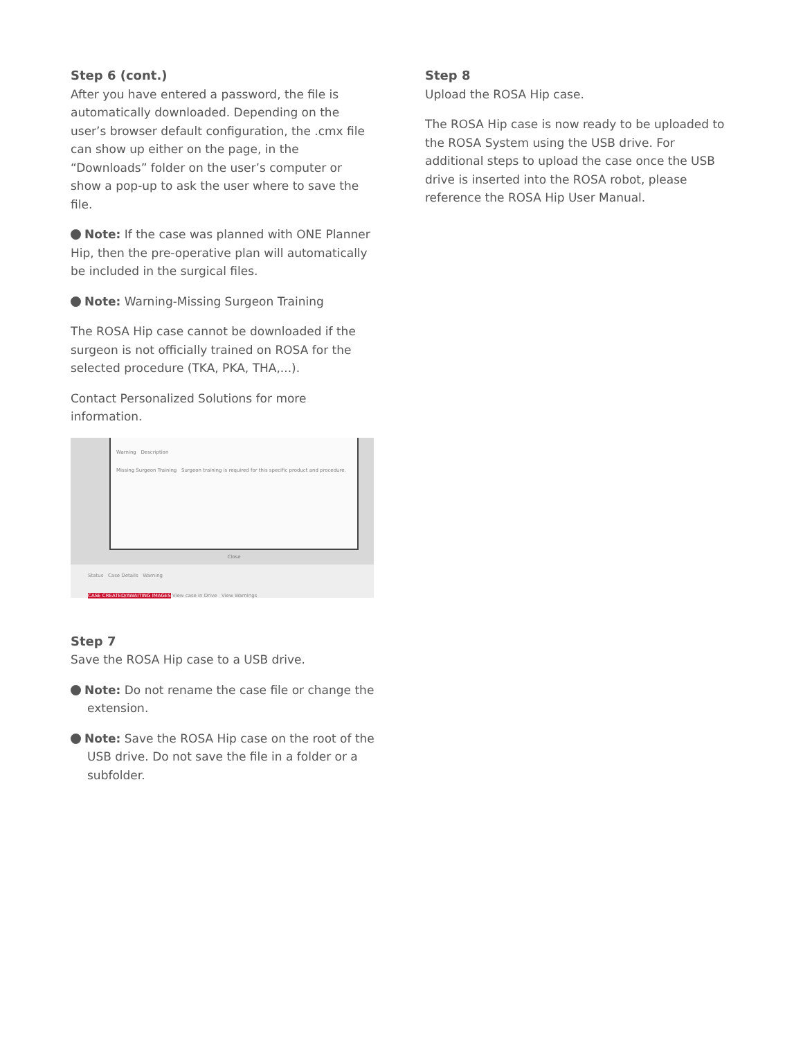Step 6 (cont.)
After you have entered a password, the file is automatically downloaded. Depending on the user’s browser default configuration, the .cmx file can show up either on the page, in the “Downloads” folder on the user’s computer or show a pop-up to ask the user where to save the file.
Note: If the case was planned with ONE Planner Hip, then the pre-operative plan will automatically be included in the surgical files.
Note: Warning-Missing Surgeon Training
The ROSA Hip case cannot be downloaded if the surgeon is not officially trained on ROSA for the selected procedure (TKA, PKA, THA,...).
Contact Personalized Solutions for more information.
Warning Description
Missing Surgeon Training Surgeon training is required for this specific product and procedure.
Close
Status Case Details Warning
CASE CREATED/AWAITING IMAGES View case in Drive View Warnings
Step 7
Save the ROSA Hip case to a USB drive.
Note: Do not rename the case file or change the extension.
Note: Save the ROSA Hip case on the root of the USB drive. Do not save the file in a folder or a subfolder.
Step 8
Upload the ROSA Hip case.
The ROSA Hip case is now ready to be uploaded to the ROSA System using the USB drive. For additional steps to upload the case once the USB drive is inserted into the ROSA robot, please reference the ROSA Hip User Manual.